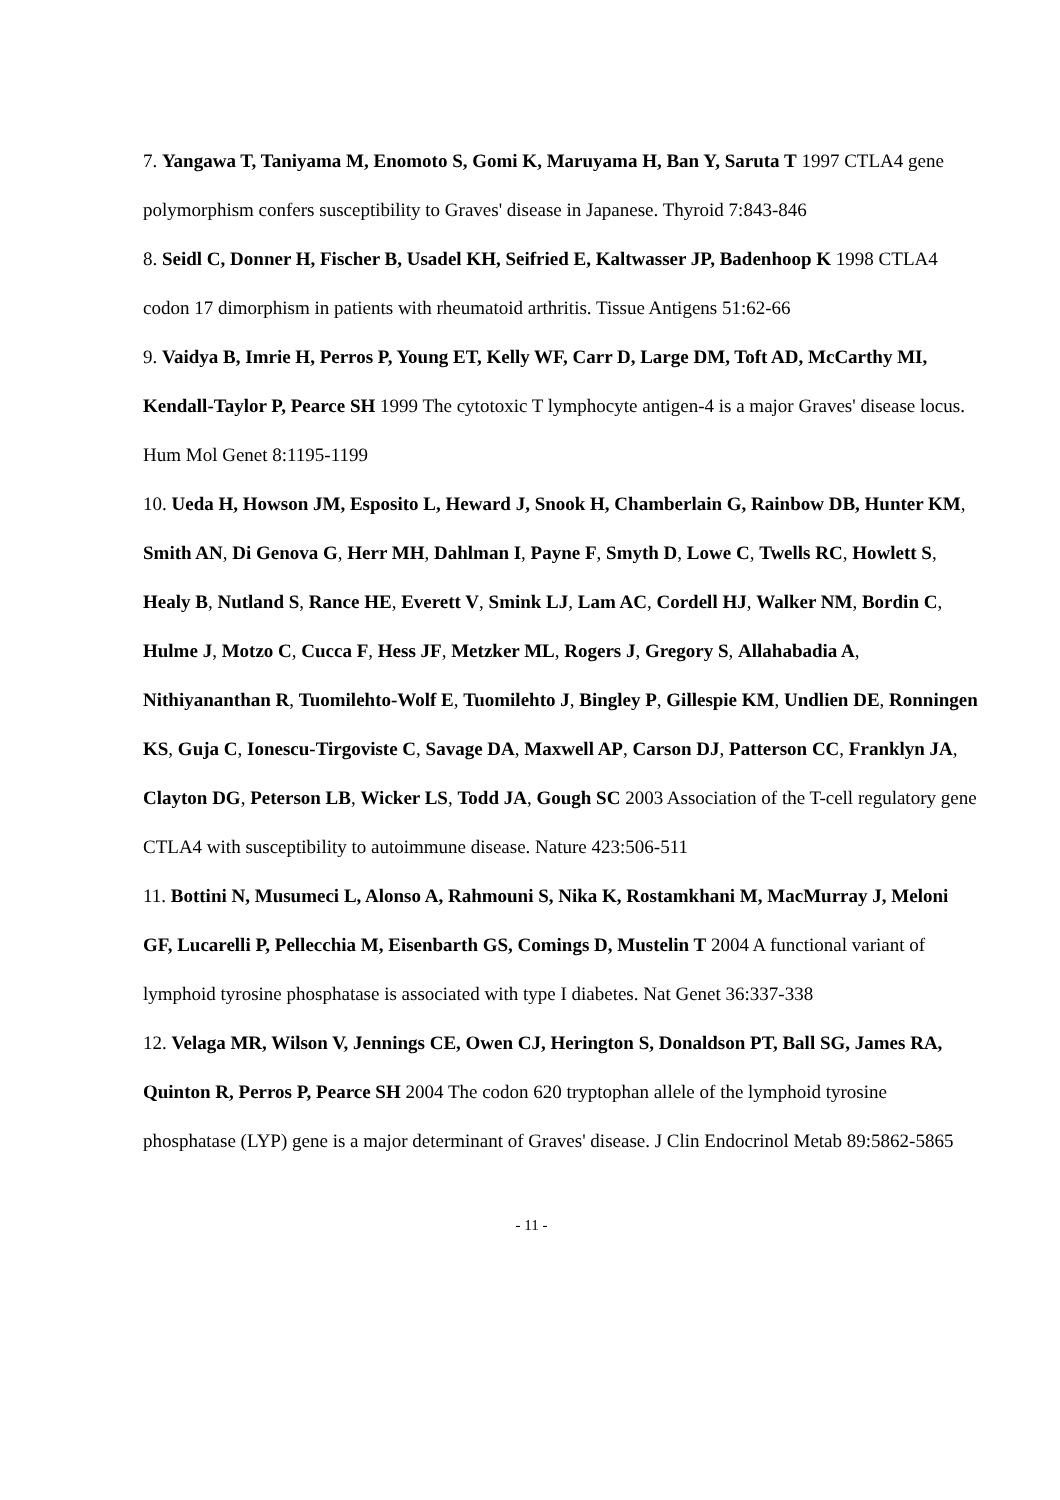7. Yangawa T, Taniyama M, Enomoto S, Gomi K, Maruyama H, Ban Y, Saruta T 1997 CTLA4 gene polymorphism confers susceptibility to Graves' disease in Japanese. Thyroid 7:843-846
8. Seidl C, Donner H, Fischer B, Usadel KH, Seifried E, Kaltwasser JP, Badenhoop K 1998 CTLA4 codon 17 dimorphism in patients with rheumatoid arthritis. Tissue Antigens 51:62-66
9. Vaidya B, Imrie H, Perros P, Young ET, Kelly WF, Carr D, Large DM, Toft AD, McCarthy MI, Kendall-Taylor P, Pearce SH 1999 The cytotoxic T lymphocyte antigen-4 is a major Graves' disease locus. Hum Mol Genet 8:1195-1199
10. Ueda H, Howson JM, Esposito L, Heward J, Snook H, Chamberlain G, Rainbow DB, Hunter KM, Smith AN, Di Genova G, Herr MH, Dahlman I, Payne F, Smyth D, Lowe C, Twells RC, Howlett S, Healy B, Nutland S, Rance HE, Everett V, Smink LJ, Lam AC, Cordell HJ, Walker NM, Bordin C, Hulme J, Motzo C, Cucca F, Hess JF, Metzker ML, Rogers J, Gregory S, Allahabadia A, Nithiyananthan R, Tuomilehto-Wolf E, Tuomilehto J, Bingley P, Gillespie KM, Undlien DE, Ronningen KS, Guja C, Ionescu-Tirgoviste C, Savage DA, Maxwell AP, Carson DJ, Patterson CC, Franklyn JA, Clayton DG, Peterson LB, Wicker LS, Todd JA, Gough SC 2003 Association of the T-cell regulatory gene CTLA4 with susceptibility to autoimmune disease. Nature 423:506-511
11. Bottini N, Musumeci L, Alonso A, Rahmouni S, Nika K, Rostamkhani M, MacMurray J, Meloni GF, Lucarelli P, Pellecchia M, Eisenbarth GS, Comings D, Mustelin T 2004 A functional variant of lymphoid tyrosine phosphatase is associated with type I diabetes. Nat Genet 36:337-338
12. Velaga MR, Wilson V, Jennings CE, Owen CJ, Herington S, Donaldson PT, Ball SG, James RA, Quinton R, Perros P, Pearce SH 2004 The codon 620 tryptophan allele of the lymphoid tyrosine phosphatase (LYP) gene is a major determinant of Graves' disease. J Clin Endocrinol Metab 89:5862-5865
- 11 -